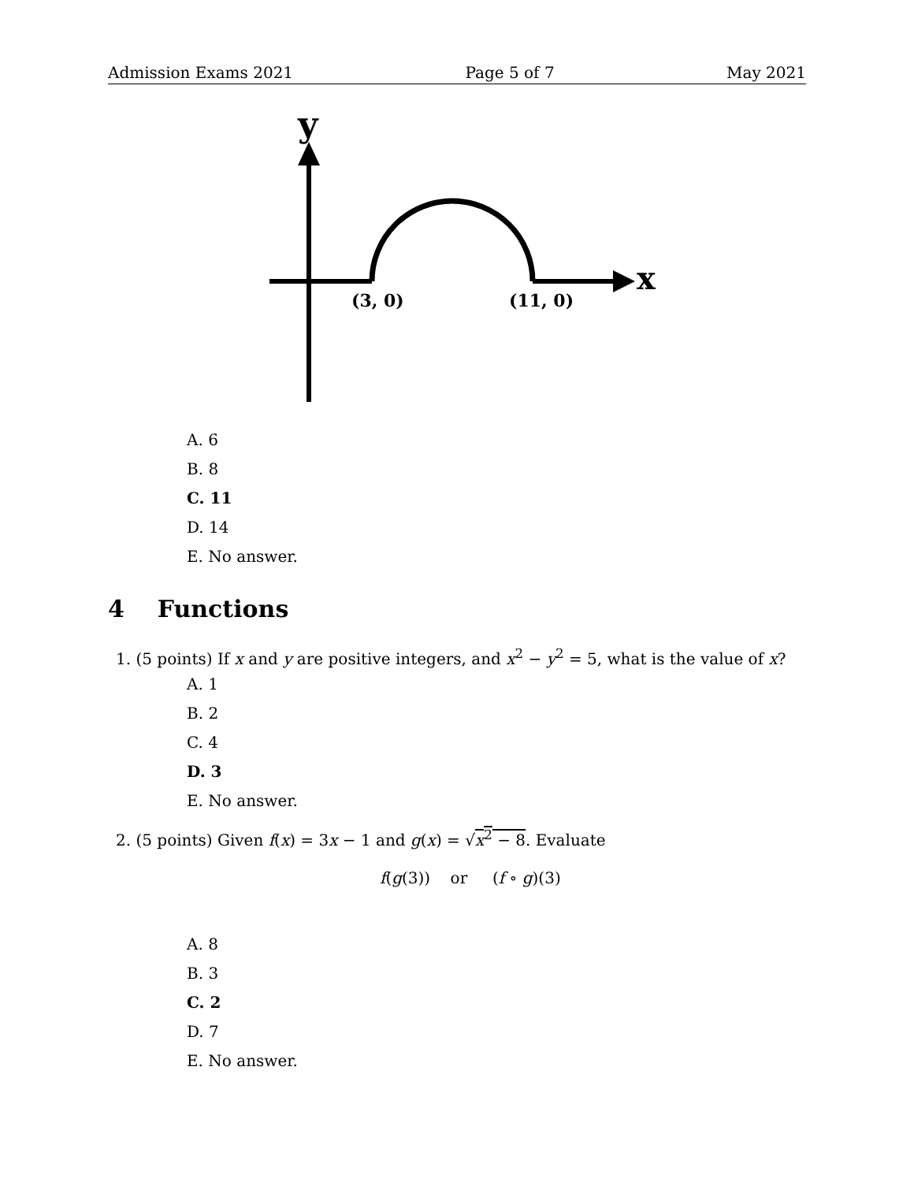Admission Exams 2021 Page 5 of 7 May 2021
y
x
(3, 0)
(11, 0)
A. 6
B. 8
C. 11
D. 14
E. No answer.
4 Functions
1. (5 points) If x and y are positive integers, and x<sup>2</sup> − y<sup>2</sup> = 5, what is the value of x?
A. 1
B. 2
C. 4
D. 3
E. No answer.
2. (5 points) Given f(x) = 3x − 1 and g(x) = √x<sup>2</sup> − 8. Evaluate
f(g(3)) or (f ∘ g)(3)
A. 8
B. 3
C. 2
D. 7
E. No answer.